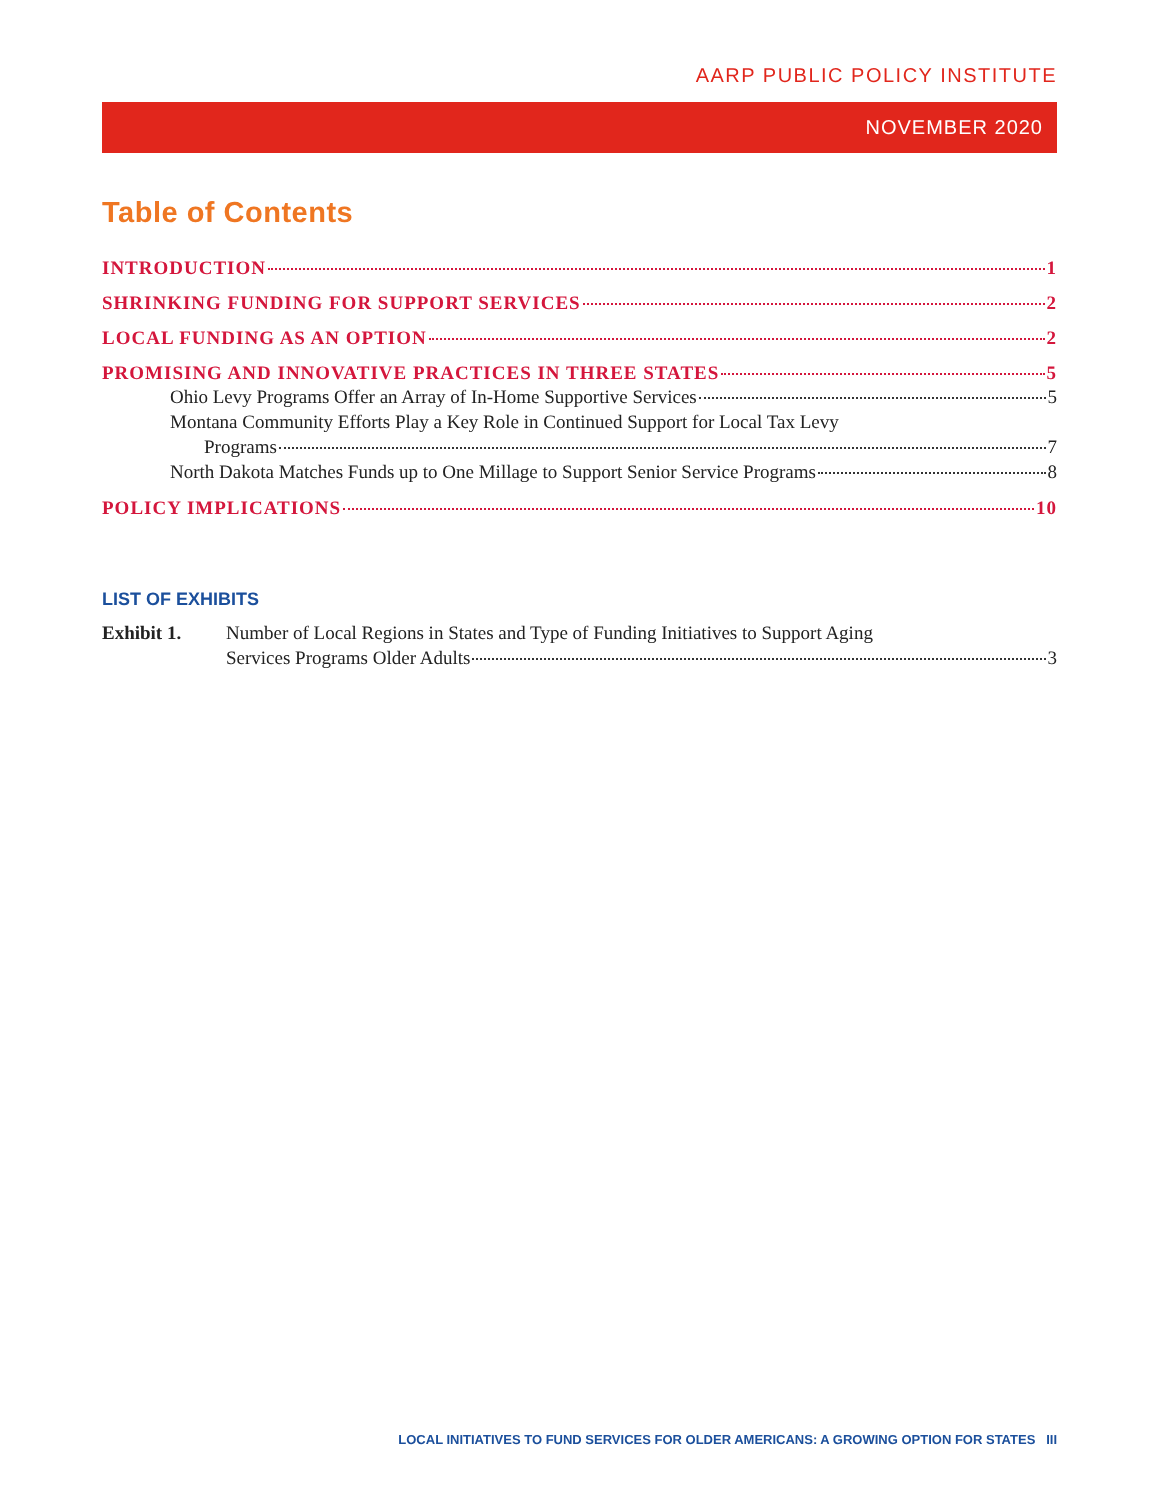AARP PUBLIC POLICY INSTITUTE
NOVEMBER 2020
Table of Contents
INTRODUCTION 1
SHRINKING FUNDING FOR SUPPORT SERVICES 2
LOCAL FUNDING AS AN OPTION 2
PROMISING AND INNOVATIVE PRACTICES IN THREE STATES 5
Ohio Levy Programs Offer an Array of In-Home Supportive Services 5
Montana Community Efforts Play a Key Role in Continued Support for Local Tax Levy
Programs 7
North Dakota Matches Funds up to One Millage to Support Senior Service Programs 8
POLICY IMPLICATIONS 10
LIST OF EXHIBITS
Exhibit 1. Number of Local Regions in States and Type of Funding Initiatives to Support Aging
Services Programs Older Adults 3
LOCAL INITIATIVES TO FUND SERVICES FOR OLDER AMERICANS: A GROWING OPTION FOR STATES III